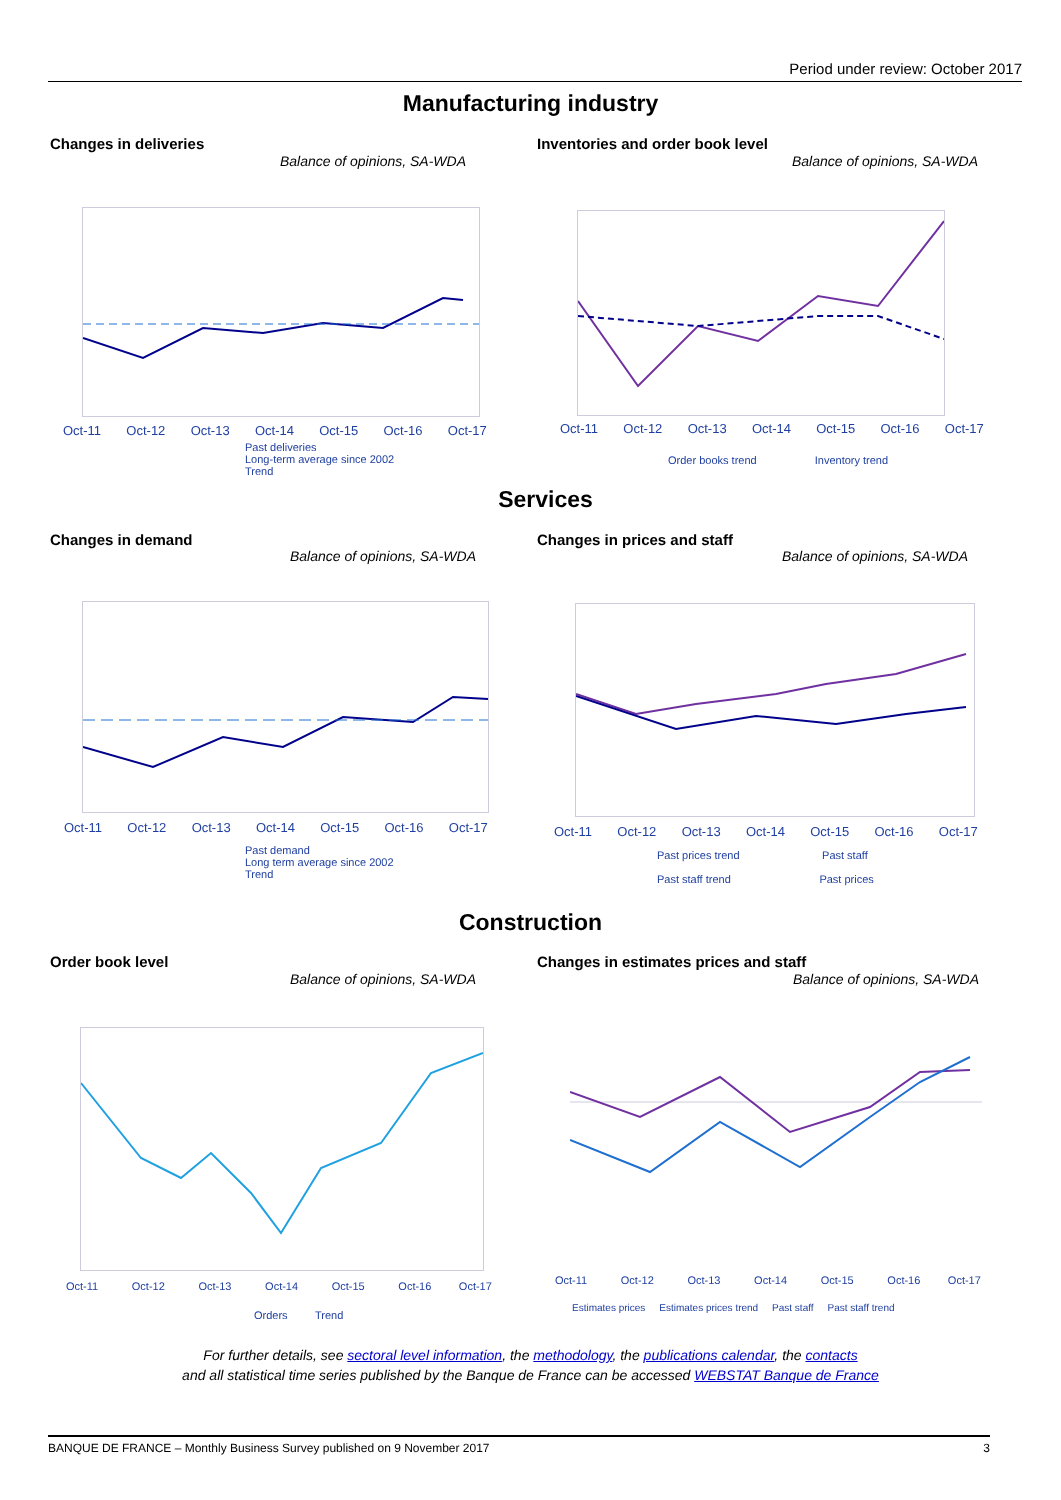Period under review: October 2017
Manufacturing industry
Changes in deliveries
Balance of opinions, SA-WDA
Inventories and order book level
Balance of opinions, SA-WDA
Oct-11 Oct-12 Oct-13 Oct-14 Oct-15 Oct-16 Oct-17
Past deliveries
Long-term average since 2002
Trend
Oct-11 Oct-12 Oct-13 Oct-14 Oct-15 Oct-16 Oct-17
Order books trend Inventory trend
Services
Changes in demand
Balance of opinions, SA-WDA
Changes in prices and staff
Balance of opinions, SA-WDA
Oct-11 Oct-12 Oct-13 Oct-14 Oct-15 Oct-16 Oct-17
Past demand
Long term average since 2002
Trend
Oct-11 Oct-12 Oct-13 Oct-14 Oct-15 Oct-16 Oct-17
Past prices trend Past staff
Past staff trend Past prices
Construction
Order book level
Balance of opinions, SA-WDA
Changes in estimates prices and staff
Balance of opinions, SA-WDA
Oct-11 Oct-12 Oct-13 Oct-14 Oct-15 Oct-16 Oct-17
Orders Trend
Oct-11 Oct-12 Oct-13 Oct-14 Oct-15 Oct-16 Oct-17
Estimates prices Estimates prices trend Past staff Past staff trend
For further details, see sectoral level information, the methodology, the publications calendar, the contacts
and all statistical time series published by the Banque de France can be accessed WEBSTAT Banque de France
BANQUE DE FRANCE – Monthly Business Survey published on 9 November 2017 3